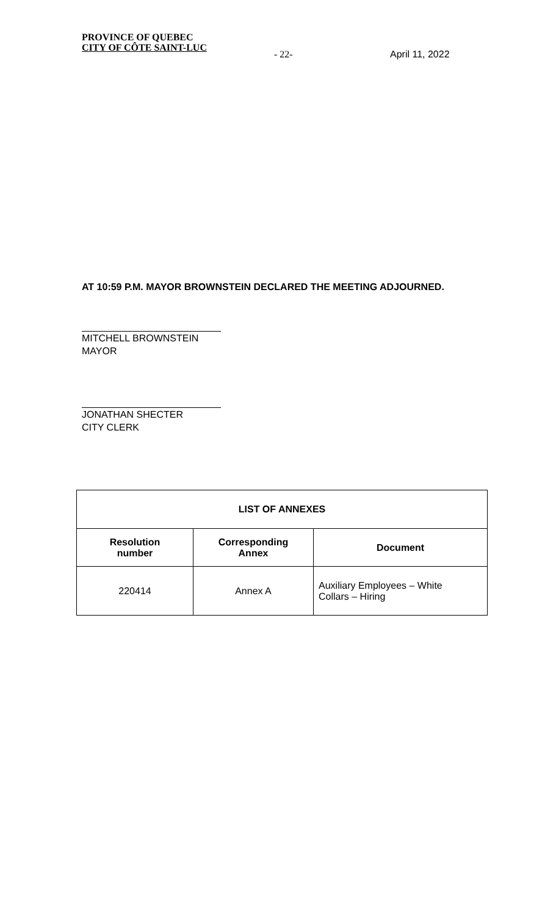PROVINCE OF QUEBEC
CITY OF CÔTE SAINT-LUC
- 22- April 11, 2022
AT 10:59 P.M. MAYOR BROWNSTEIN DECLARED THE MEETING ADJOURNED.
MITCHELL BROWNSTEIN
MAYOR
JONATHAN SHECTER
CITY CLERK
| LIST OF ANNEXES | | |
| --- | --- | --- |
| Resolution number | Corresponding Annex | Document |
| 220414 | Annex A | Auxiliary Employees – White Collars – Hiring |